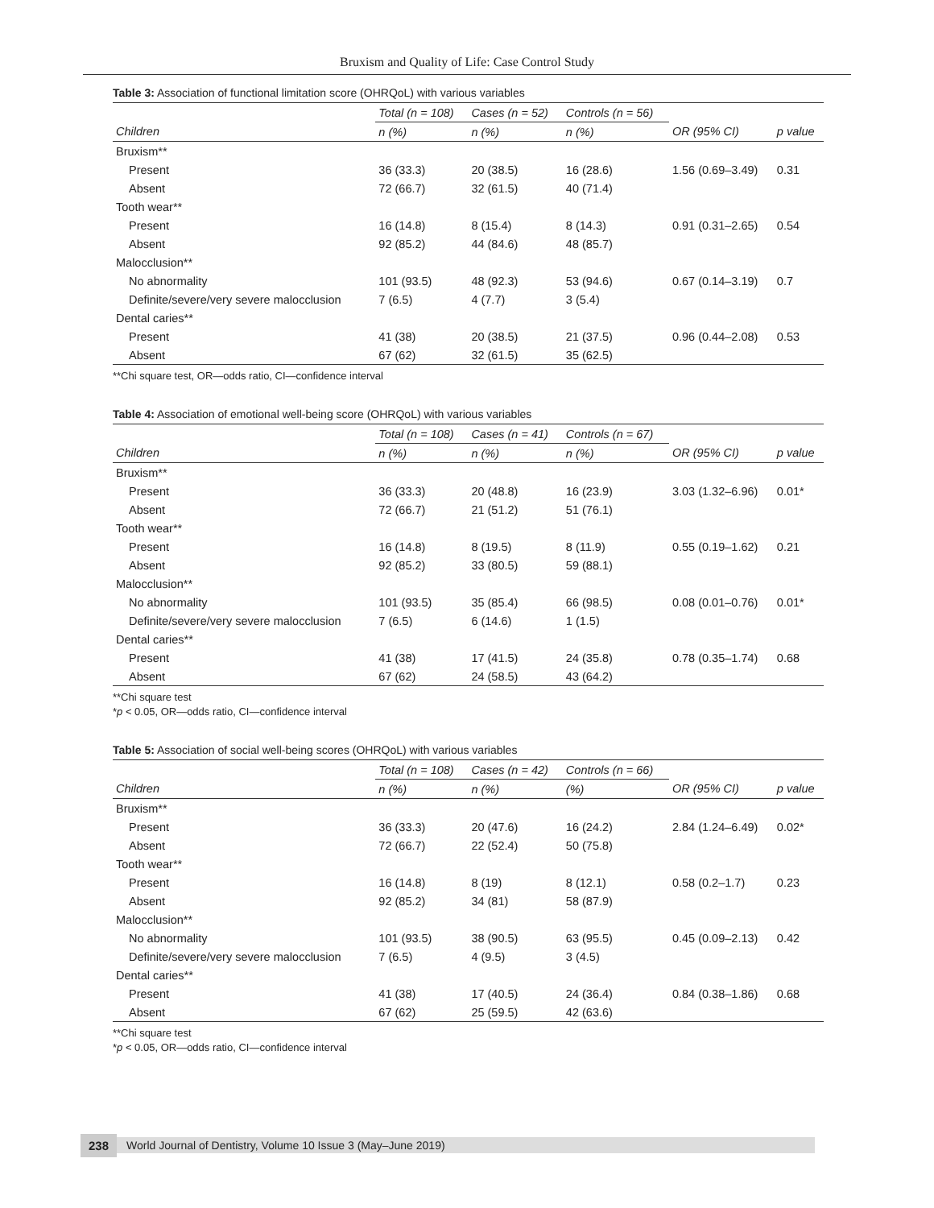Bruxism and Quality of Life: Case Control Study
Table 3: Association of functional limitation score (OHRQoL) with various variables
| | Total (n = 108) | Cases (n = 52) | Controls (n = 56) | | |
| --- | --- | --- | --- | --- | --- |
| Children | n (%) | n (%) | n (%) | OR (95% CI) | p value |
| Bruxism** | | | | | |
| Present | 36 (33.3) | 20 (38.5) | 16 (28.6) | 1.56 (0.69–3.49) | 0.31 |
| Absent | 72 (66.7) | 32 (61.5) | 40 (71.4) | | |
| Tooth wear** | | | | | |
| Present | 16 (14.8) | 8 (15.4) | 8 (14.3) | 0.91 (0.31–2.65) | 0.54 |
| Absent | 92 (85.2) | 44 (84.6) | 48 (85.7) | | |
| Malocclusion** | | | | | |
| No abnormality | 101 (93.5) | 48 (92.3) | 53 (94.6) | 0.67 (0.14–3.19) | 0.7 |
| Definite/severe/very severe malocclusion | 7 (6.5) | 4 (7.7) | 3 (5.4) | | |
| Dental caries** | | | | | |
| Present | 41 (38) | 20 (38.5) | 21 (37.5) | 0.96 (0.44–2.08) | 0.53 |
| Absent | 67 (62) | 32 (61.5) | 35 (62.5) | | |
**Chi square test, OR—odds ratio, CI—confidence interval
Table 4: Association of emotional well-being score (OHRQoL) with various variables
| | Total (n = 108) | Cases (n = 41) | Controls (n = 67) | | |
| --- | --- | --- | --- | --- | --- |
| Children | n (%) | n (%) | n (%) | OR (95% CI) | p value |
| Bruxism** | | | | | |
| Present | 36 (33.3) | 20 (48.8) | 16 (23.9) | 3.03 (1.32–6.96) | 0.01* |
| Absent | 72 (66.7) | 21 (51.2) | 51 (76.1) | | |
| Tooth wear** | | | | | |
| Present | 16 (14.8) | 8 (19.5) | 8 (11.9) | 0.55 (0.19–1.62) | 0.21 |
| Absent | 92 (85.2) | 33 (80.5) | 59 (88.1) | | |
| Malocclusion** | | | | | |
| No abnormality | 101 (93.5) | 35 (85.4) | 66 (98.5) | 0.08 (0.01–0.76) | 0.01* |
| Definite/severe/very severe malocclusion | 7 (6.5) | 6 (14.6) | 1 (1.5) | | |
| Dental caries** | | | | | |
| Present | 41 (38) | 17 (41.5) | 24 (35.8) | 0.78 (0.35–1.74) | 0.68 |
| Absent | 67 (62) | 24 (58.5) | 43 (64.2) | | |
**Chi square test
*p < 0.05, OR—odds ratio, CI—confidence interval
Table 5: Association of social well-being scores (OHRQoL) with various variables
| | Total (n = 108) | Cases (n = 42) | Controls (n = 66) | | |
| --- | --- | --- | --- | --- | --- |
| Children | n (%) | n (%) | (%) | OR (95% CI) | p value |
| Bruxism** | | | | | |
| Present | 36 (33.3) | 20 (47.6) | 16 (24.2) | 2.84 (1.24–6.49) | 0.02* |
| Absent | 72 (66.7) | 22 (52.4) | 50 (75.8) | | |
| Tooth wear** | | | | | |
| Present | 16 (14.8) | 8 (19) | 8 (12.1) | 0.58 (0.2–1.7) | 0.23 |
| Absent | 92 (85.2) | 34 (81) | 58 (87.9) | | |
| Malocclusion** | | | | | |
| No abnormality | 101 (93.5) | 38 (90.5) | 63 (95.5) | 0.45 (0.09–2.13) | 0.42 |
| Definite/severe/very severe malocclusion | 7 (6.5) | 4 (9.5) | 3 (4.5) | | |
| Dental caries** | | | | | |
| Present | 41 (38) | 17 (40.5) | 24 (36.4) | 0.84 (0.38–1.86) | 0.68 |
| Absent | 67 (62) | 25 (59.5) | 42 (63.6) | | |
**Chi square test
*p < 0.05, OR—odds ratio, CI—confidence interval
238 World Journal of Dentistry, Volume 10 Issue 3 (May–June 2019)